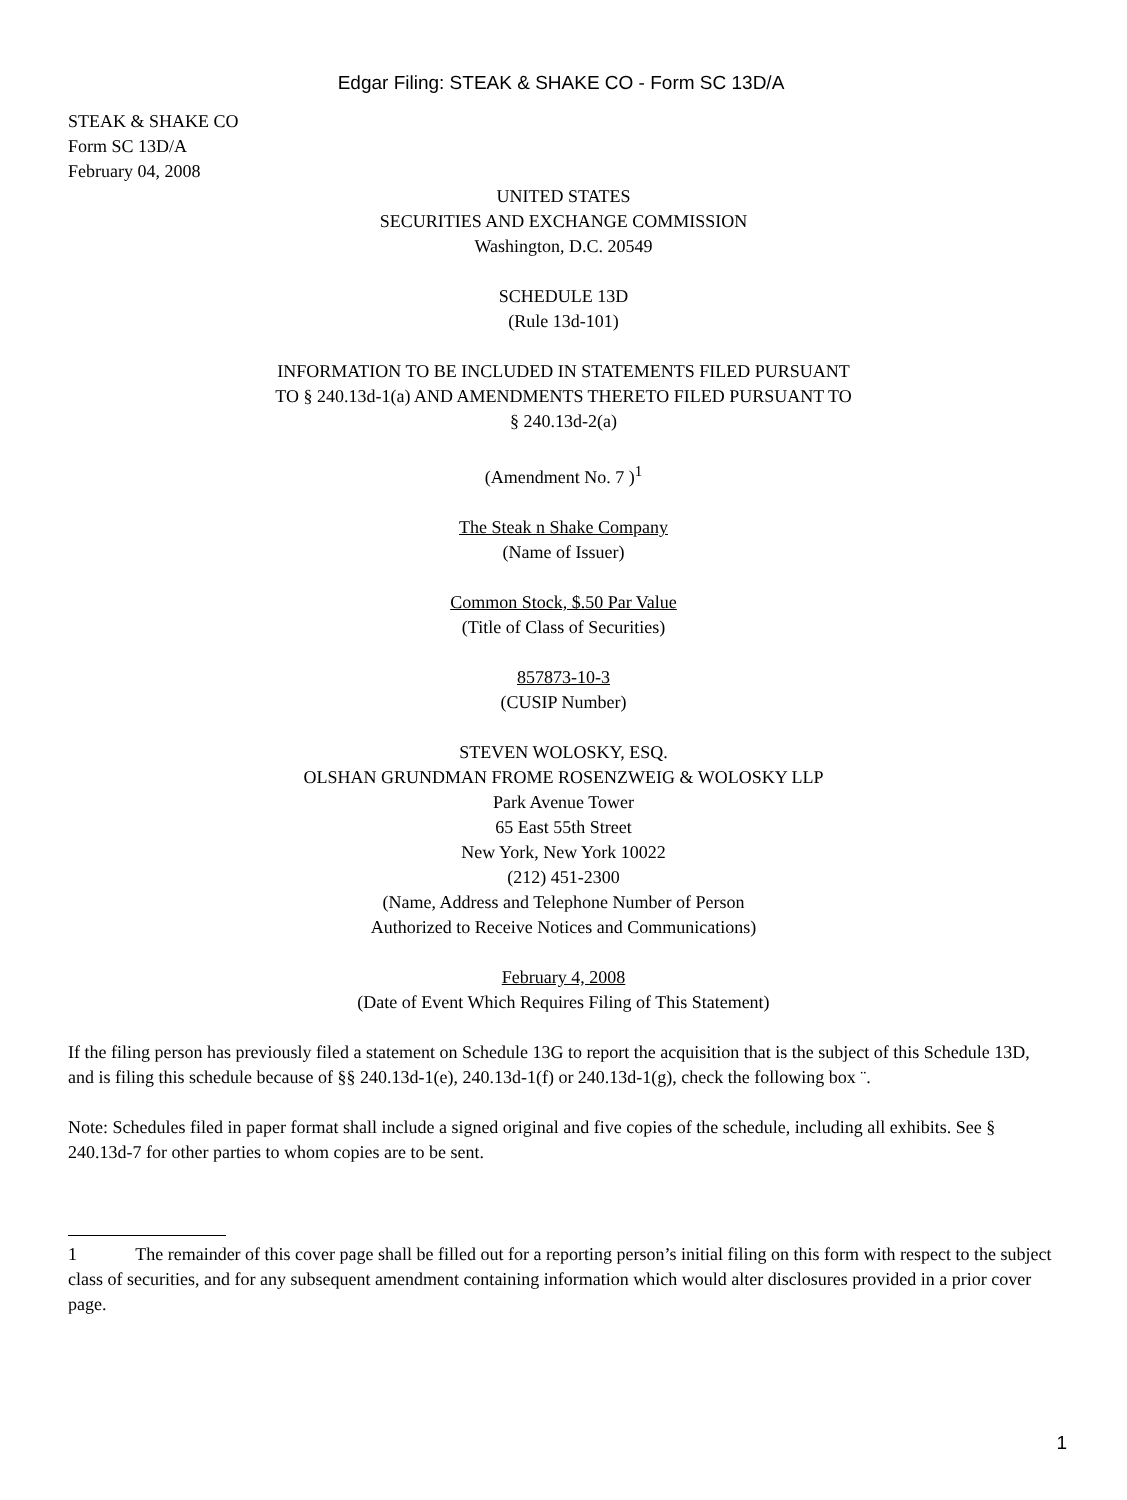Edgar Filing: STEAK & SHAKE CO - Form SC 13D/A
STEAK & SHAKE CO
Form SC 13D/A
February 04, 2008
UNITED STATES
SECURITIES AND EXCHANGE COMMISSION
Washington, D.C. 20549
SCHEDULE 13D
(Rule 13d-101)
INFORMATION TO BE INCLUDED IN STATEMENTS FILED PURSUANT
TO § 240.13d-1(a) AND AMENDMENTS THERETO FILED PURSUANT TO
§ 240.13d-2(a)
(Amendment No. 7 )<sup>1</sup>
The Steak n Shake Company
(Name of Issuer)
Common Stock, $.50 Par Value
(Title of Class of Securities)
857873-10-3
(CUSIP Number)
STEVEN WOLOSKY, ESQ.
OLSHAN GRUNDMAN FROME ROSENZWEIG & WOLOSKY LLP
Park Avenue Tower
65 East 55th Street
New York, New York 10022
(212) 451-2300
(Name, Address and Telephone Number of Person
Authorized to Receive Notices and Communications)
February 4, 2008
(Date of Event Which Requires Filing of This Statement)
If the filing person has previously filed a statement on Schedule 13G to report the acquisition that is the subject of this Schedule 13D, and is filing this schedule because of §§ 240.13d-1(e), 240.13d-1(f) or 240.13d-1(g), check the following box ¨.
Note: Schedules filed in paper format shall include a signed original and five copies of the schedule, including all exhibits. See § 240.13d-7 for other parties to whom copies are to be sent.
1 The remainder of this cover page shall be filled out for a reporting person’s initial filing on this form with respect to the subject class of securities, and for any subsequent amendment containing information which would alter disclosures provided in a prior cover page.
1